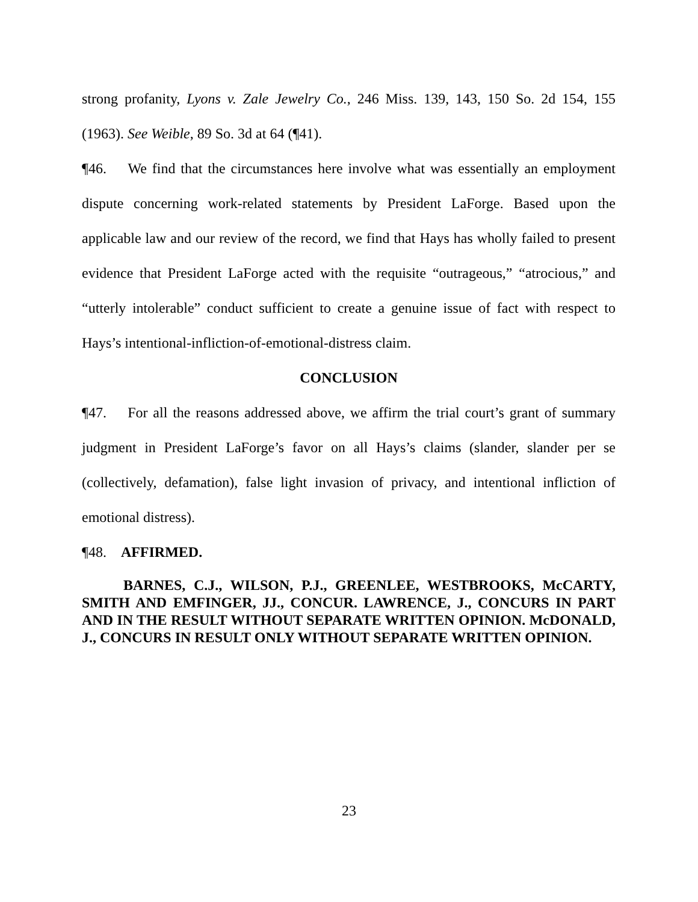strong profanity, Lyons v. Zale Jewelry Co., 246 Miss. 139, 143, 150 So. 2d 154, 155 (1963). See Weible, 89 So. 3d at 64 (¶41).
¶46. We find that the circumstances here involve what was essentially an employment dispute concerning work-related statements by President LaForge. Based upon the applicable law and our review of the record, we find that Hays has wholly failed to present evidence that President LaForge acted with the requisite “outrageous,” “atrocious,” and “utterly intolerable” conduct sufficient to create a genuine issue of fact with respect to Hays’s intentional-infliction-of-emotional-distress claim.
CONCLUSION
¶47. For all the reasons addressed above, we affirm the trial court’s grant of summary judgment in President LaForge’s favor on all Hays’s claims (slander, slander per se (collectively, defamation), false light invasion of privacy, and intentional infliction of emotional distress).
¶48. AFFIRMED.
BARNES, C.J., WILSON, P.J., GREENLEE, WESTBROOKS, McCARTY, SMITH AND EMFINGER, JJ., CONCUR. LAWRENCE, J., CONCURS IN PART AND IN THE RESULT WITHOUT SEPARATE WRITTEN OPINION. McDONALD, J., CONCURS IN RESULT ONLY WITHOUT SEPARATE WRITTEN OPINION.
23